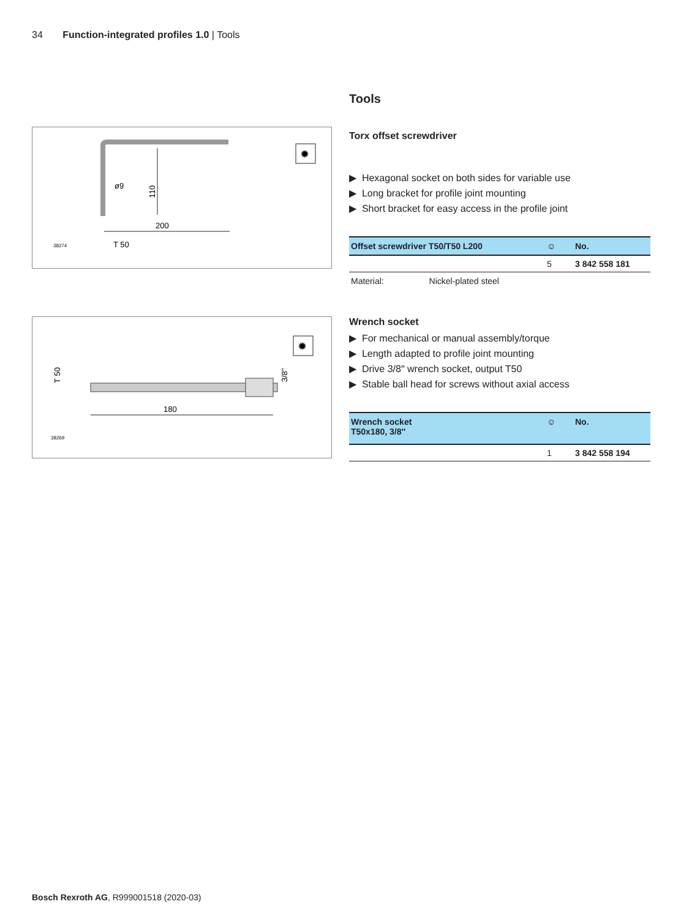34 Function-integrated profiles 1.0 | Tools
200
ø9
110
T 50
38274
✹
180
T 50
3/8"
38269
✹
Tools
Torx offset screwdriver
▶ Hexagonal socket on both sides for variable use
▶ Long bracket for profile joint mounting
▶ Short bracket for easy access in the profile joint
| Offset screwdriver T50/T50 L200 | ☺ | No. |
| --- | --- | --- |
| | 5 | 3 842 558 181 |
Material: Nickel-plated steel
Wrench socket
▶ For mechanical or manual assembly/torque
▶ Length adapted to profile joint mounting
▶ Drive 3/8″ wrench socket, output T50
▶ Stable ball head for screws without axial access
| Wrench socket T50x180, 3/8″ | ☺ | No. |
| --- | --- | --- |
| | 1 | 3 842 558 194 |
Bosch Rexroth AG, R999001518 (2020-03)